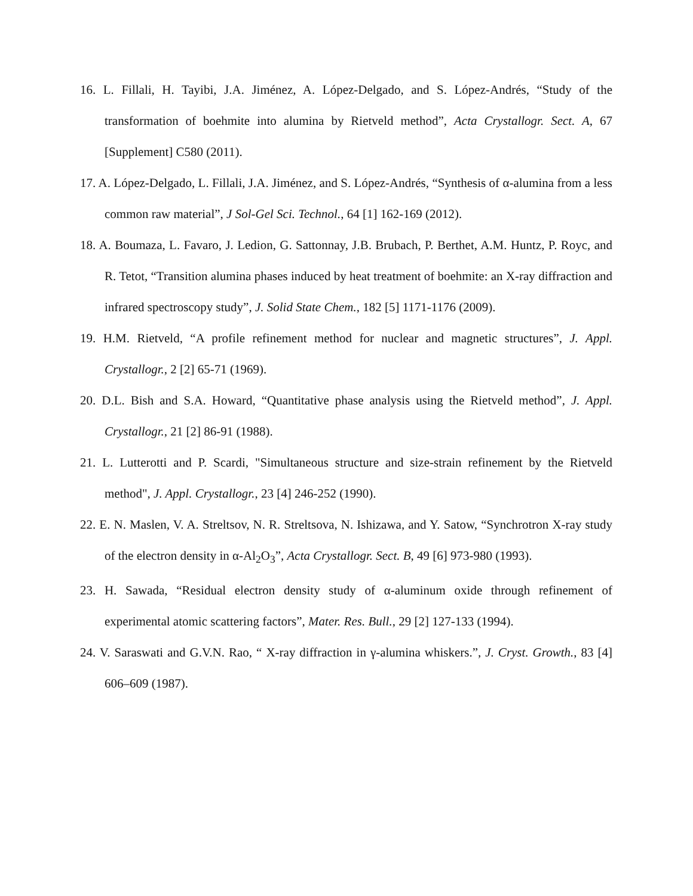16. L. Fillali, H. Tayibi, J.A. Jiménez, A. López-Delgado, and S. López-Andrés, “Study of the transformation of boehmite into alumina by Rietveld method”, Acta Crystallogr. Sect. A, 67 [Supplement] C580 (2011).
17. A. López-Delgado, L. Fillali, J.A. Jiménez, and S. López-Andrés, “Synthesis of α-alumina from a less common raw material”, J Sol-Gel Sci. Technol., 64 [1] 162-169 (2012).
18. A. Boumaza, L. Favaro, J. Ledion, G. Sattonnay, J.B. Brubach, P. Berthet, A.M. Huntz, P. Royc, and R. Tetot, “Transition alumina phases induced by heat treatment of boehmite: an X-ray diffraction and infrared spectroscopy study”, J. Solid State Chem., 182 [5] 1171-1176 (2009).
19. H.M. Rietveld, “A profile refinement method for nuclear and magnetic structures”, J. Appl. Crystallogr., 2 [2] 65-71 (1969).
20. D.L. Bish and S.A. Howard, “Quantitative phase analysis using the Rietveld method”, J. Appl. Crystallogr., 21 [2] 86-91 (1988).
21. L. Lutterotti and P. Scardi, "Simultaneous structure and size-strain refinement by the Rietveld method", J. Appl. Crystallogr., 23 [4] 246-252 (1990).
22. E. N. Maslen, V. A. Streltsov, N. R. Streltsova, N. Ishizawa, and Y. Satow, “Synchrotron X-ray study of the electron density in α-Al<sub>2</sub>O<sub>3</sub>”, Acta Crystallogr. Sect. B, 49 [6] 973-980 (1993).
23. H. Sawada, “Residual electron density study of α-aluminum oxide through refinement of experimental atomic scattering factors”, Mater. Res. Bull., 29 [2] 127-133 (1994).
24. V. Saraswati and G.V.N. Rao, “ X-ray diffraction in γ-alumina whiskers.”, J. Cryst. Growth., 83 [4] 606–609 (1987).